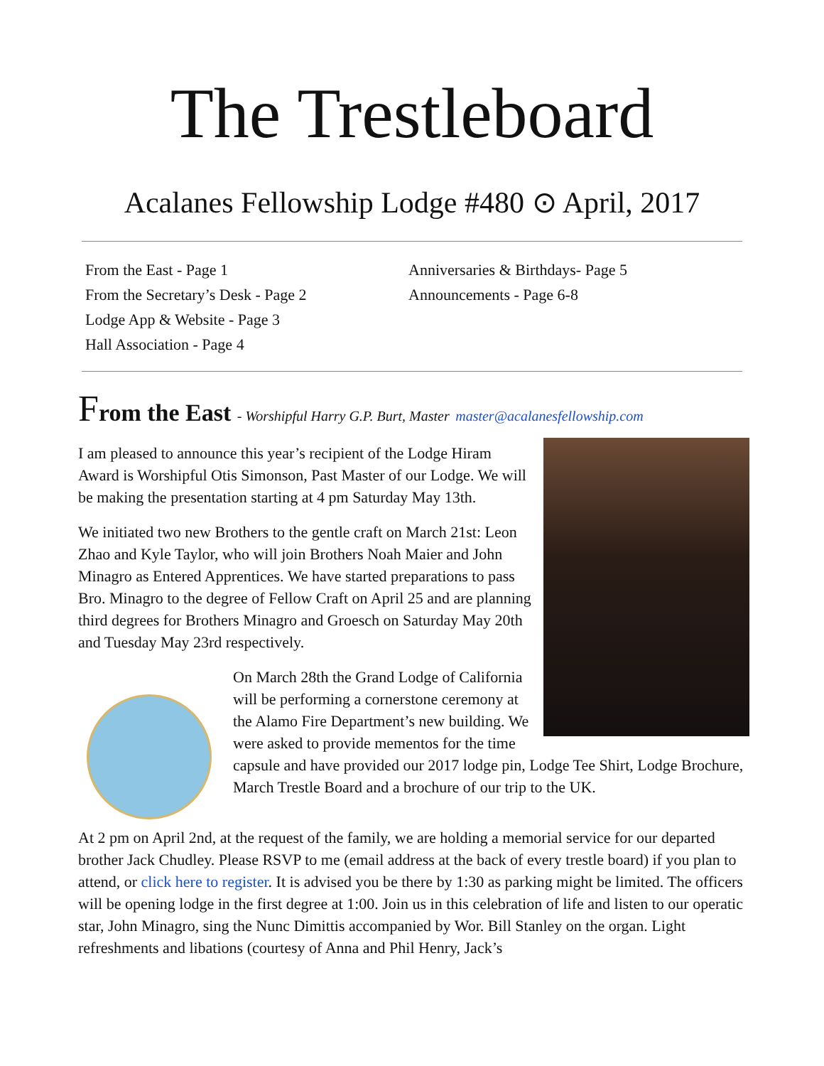The Trestleboard
Acalanes Fellowship Lodge #480 ⊙ April, 2017
From the East - Page 1
From the Secretary’s Desk - Page 2
Lodge App & Website - Page 3
Hall Association - Page 4
Anniversaries & Birthdays- Page 5
Announcements - Page 6-8
From the East - Worshipful Harry G.P. Burt, Master master@acalanesfellowship.com
I am pleased to announce this year’s recipient of the Lodge Hiram Award is Worshipful Otis Simonson, Past Master of our Lodge. We will be making the presentation starting at 4 pm Saturday May 13th.
We initiated two new Brothers to the gentle craft on March 21st: Leon Zhao and Kyle Taylor, who will join Brothers Noah Maier and John Minagro as Entered Apprentices. We have started preparations to pass Bro. Minagro to the degree of Fellow Craft on April 25 and are planning third degrees for Brothers Minagro and Groesch on Saturday May 20th and Tuesday May 23rd respectively.
On March 28th the Grand Lodge of California will be performing a cornerstone ceremony at the Alamo Fire Department’s new building. We were asked to provide mementos for the time capsule and have provided our 2017 lodge pin, Lodge Tee Shirt, Lodge Brochure, March Trestle Board and a brochure of our trip to the UK.
At 2 pm on April 2nd, at the request of the family, we are holding a memorial service for our departed brother Jack Chudley. Please RSVP to me (email address at the back of every trestle board) if you plan to attend, or click here to register. It is advised you be there by 1:30 as parking might be limited. The officers will be opening lodge in the first degree at 1:00. Join us in this celebration of life and listen to our operatic star, John Minagro, sing the Nunc Dimittis accompanied by Wor. Bill Stanley on the organ. Light refreshments and libations (courtesy of Anna and Phil Henry, Jack’s